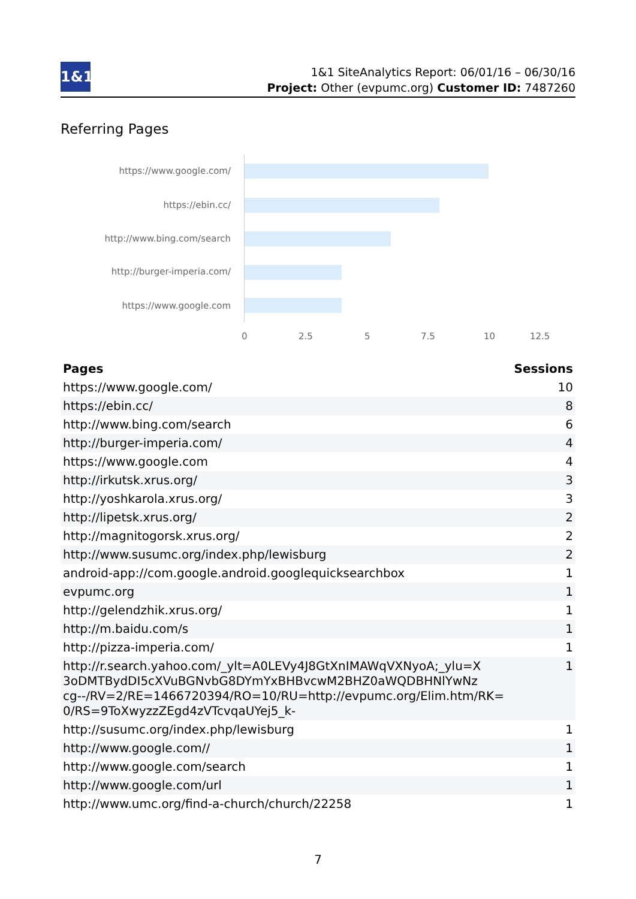1&1
1&1 SiteAnalytics Report: 06/01/16 – 06/30/16
Project: Other (evpumc.org) Customer ID: 7487260
Referring Pages
https://www.google.com/
https://ebin.cc/
http://www.bing.com/search
http://burger-imperia.com/
https://www.google.com
0 2.5 5 7.5 10 12.5
| Pages | Sessions |
| --- | --- |
| https://www.google.com/ | 10 |
| https://ebin.cc/ | 8 |
| http://www.bing.com/search | 6 |
| http://burger-imperia.com/ | 4 |
| https://www.google.com | 4 |
| http://irkutsk.xrus.org/ | 3 |
| http://yoshkarola.xrus.org/ | 3 |
| http://lipetsk.xrus.org/ | 2 |
| http://magnitogorsk.xrus.org/ | 2 |
| http://www.susumc.org/index.php/lewisburg | 2 |
| android-app://com.google.android.googlequicksearchbox | 1 |
| evpumc.org | 1 |
| http://gelendzhik.xrus.org/ | 1 |
| http://m.baidu.com/s | 1 |
| http://pizza-imperia.com/ | 1 |
| http://r.search.yahoo.com/_ylt=A0LEVy4J8GtXnIMAWqVXNyoA;_ylu=X 3oDMTBydDI5cXVuBGNvbG8DYmYxBHBvcwM2BHZ0aWQDBHNlYwNz cg--/RV=2/RE=1466720394/RO=10/RU=http://evpumc.org/Elim.htm/RK= 0/RS=9ToXwyzzZEgd4zVTcvqaUYej5_k- | 1 |
| http://susumc.org/index.php/lewisburg | 1 |
| http://www.google.com// | 1 |
| http://www.google.com/search | 1 |
| http://www.google.com/url | 1 |
| http://www.umc.org/find-a-church/church/22258 | 1 |
7